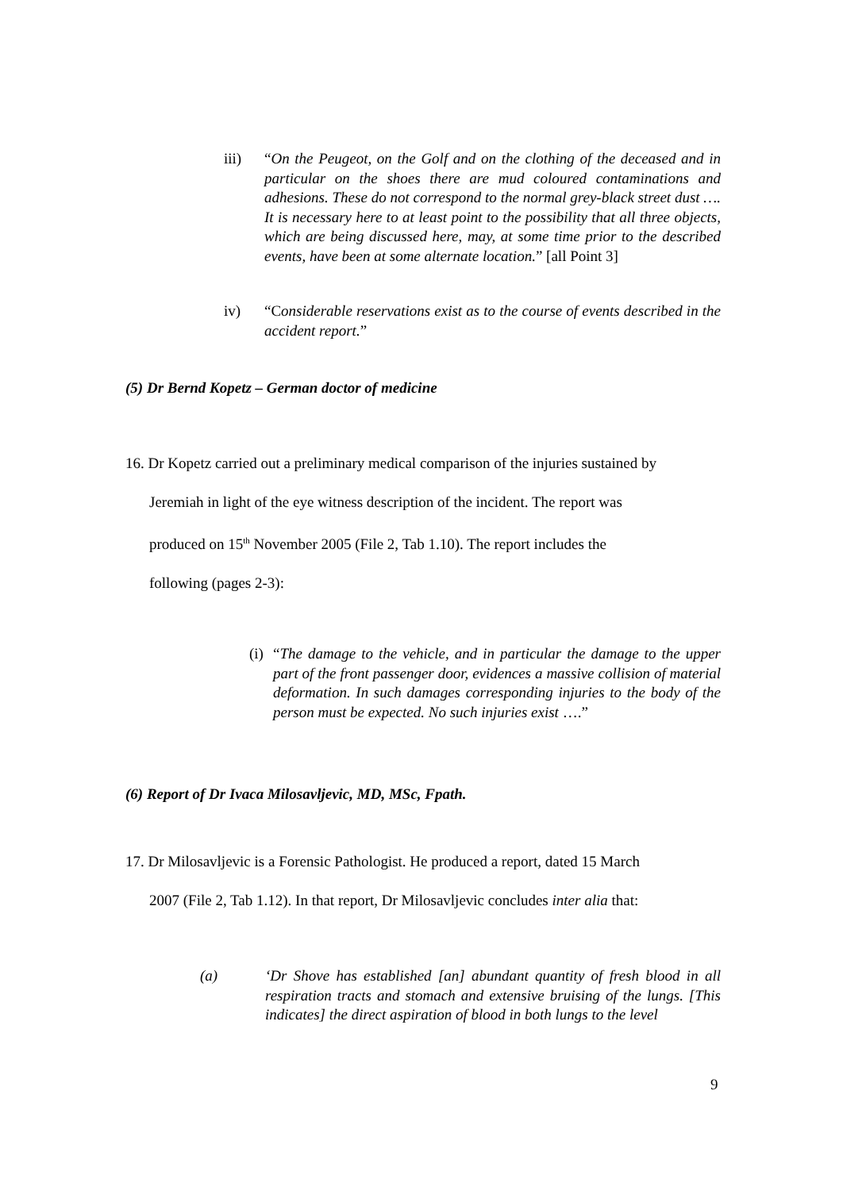iii) “On the Peugeot, on the Golf and on the clothing of the deceased and in particular on the shoes there are mud coloured contaminations and adhesions. These do not correspond to the normal grey-black street dust …. It is necessary here to at least point to the possibility that all three objects, which are being discussed here, may, at some time prior to the described events, have been at some alternate location.” [all Point 3]
iv) “Considerable reservations exist as to the course of events described in the accident report.”
(5) Dr Bernd Kopetz – German doctor of medicine
16. Dr Kopetz carried out a preliminary medical comparison of the injuries sustained by
Jeremiah in light of the eye witness description of the incident. The report was
produced on 15<sup>th</sup> November 2005 (File 2, Tab 1.10). The report includes the
following (pages 2-3):
(i) “The damage to the vehicle, and in particular the damage to the upper part of the front passenger door, evidences a massive collision of material deformation. In such damages corresponding injuries to the body of the person must be expected. No such injuries exist ….”
(6) Report of Dr Ivaca Milosavljevic, MD, MSc, Fpath.
17. Dr Milosavljevic is a Forensic Pathologist. He produced a report, dated 15 March
2007 (File 2, Tab 1.12). In that report, Dr Milosavljevic concludes inter alia that:
(a) ‘Dr Shove has established [an] abundant quantity of fresh blood in all respiration tracts and stomach and extensive bruising of the lungs. [This indicates] the direct aspiration of blood in both lungs to the level
9